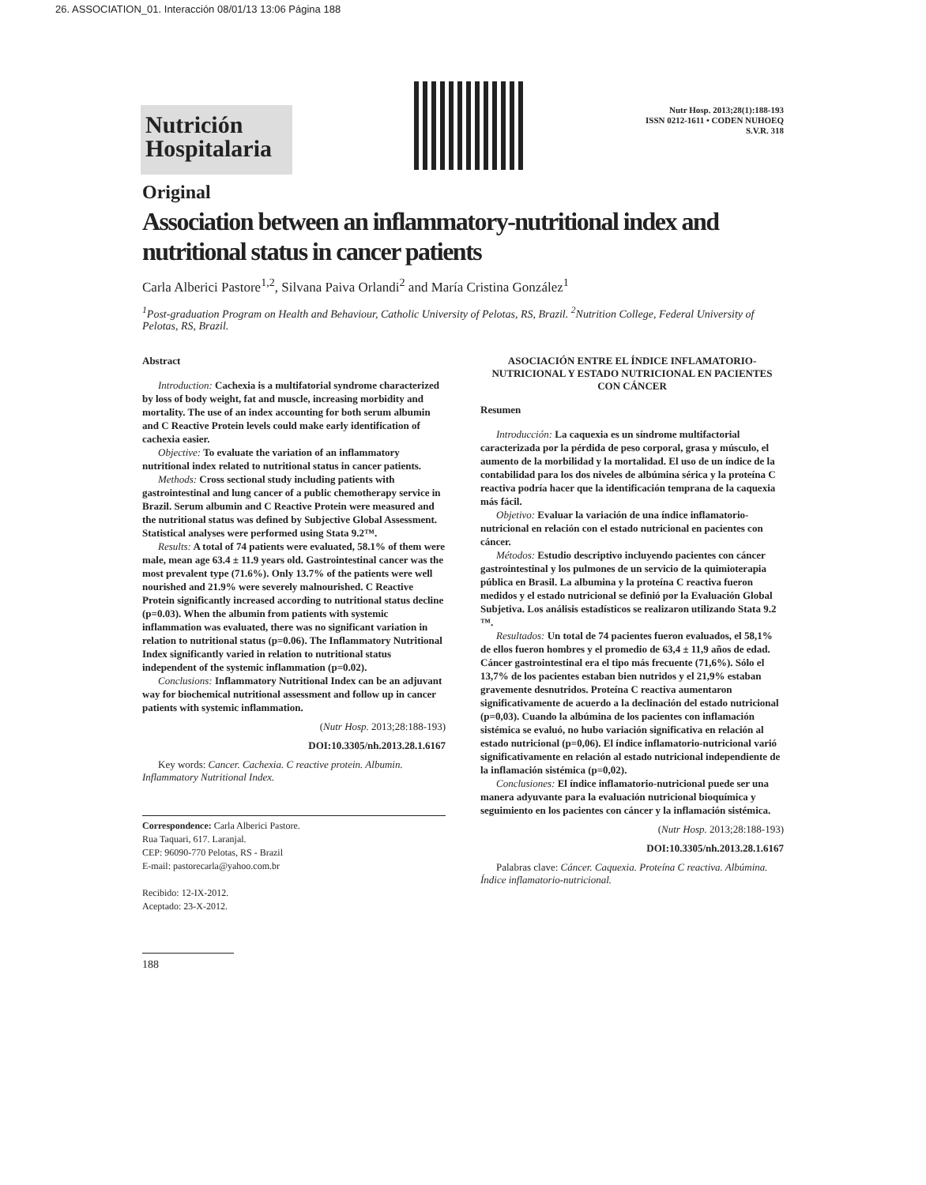26. ASSOCIATION_01. Interacción 08/01/13 13:06 Página 188
Nutrición Hospitalaria
Nutr Hosp. 2013;28(1):188-193
ISSN 0212-1611 • CODEN NUHOEQ
S.V.R. 318
Original
Association between an inflammatory-nutritional index and nutritional status in cancer patients
Carla Alberici Pastore<sup>1,2</sup>, Silvana Paiva Orlandi<sup>2</sup> and María Cristina González<sup>1</sup>
<sup>1</sup> Post-graduation Program on Health and Behaviour, Catholic University of Pelotas, RS, Brazil. <sup>2</sup>Nutrition College, Federal University of Pelotas, RS, Brazil.
Abstract
Introduction: Cachexia is a multifatorial syndrome characterized by loss of body weight, fat and muscle, increasing morbidity and mortality. The use of an index accounting for both serum albumin and C Reactive Protein levels could make early identification of cachexia easier.
Objective: To evaluate the variation of an inflammatory nutritional index related to nutritional status in cancer patients.
Methods: Cross sectional study including patients with gastrointestinal and lung cancer of a public chemotherapy service in Brazil. Serum albumin and C Reactive Protein were measured and the nutritional status was defined by Subjective Global Assessment. Statistical analyses were performed using Stata 9.2™.
Results: A total of 74 patients were evaluated, 58.1% of them were male, mean age 63.4 ± 11.9 years old. Gastrointestinal cancer was the most prevalent type (71.6%). Only 13.7% of the patients were well nourished and 21.9% were severely malnourished. C Reactive Protein significantly increased according to nutritional status decline (p=0.03). When the albumin from patients with systemic inflammation was evaluated, there was no significant variation in relation to nutritional status (p=0.06). The Inflammatory Nutritional Index significantly varied in relation to nutritional status independent of the systemic inflammation (p=0.02).
Conclusions: Inflammatory Nutritional Index can be an adjuvant way for biochemical nutritional assessment and follow up in cancer patients with systemic inflammation.
(Nutr Hosp. 2013;28:188-193)
DOI:10.3305/nh.2013.28.1.6167
Key words: Cancer. Cachexia. C reactive protein. Albumin. Inflammatory Nutritional Index.
Correspondence: Carla Alberici Pastore.
Rua Taquari, 617. Laranjal.
CEP: 96090-770 Pelotas, RS - Brazil
E-mail: pastorecarla@yahoo.com.br
Recibido: 12-IX-2012.
Aceptado: 23-X-2012.
188
ASOCIACIÓN ENTRE EL ÍNDICE INFLAMATORIO-NUTRICIONAL Y ESTADO NUTRICIONAL EN PACIENTES CON CÁNCER
Resumen
Introducción: La caquexia es un síndrome multifactorial caracterizada por la pérdida de peso corporal, grasa y músculo, el aumento de la morbilidad y la mortalidad. El uso de un índice de la contabilidad para los dos niveles de albúmina sérica y la proteína C reactiva podría hacer que la identificación temprana de la caquexia más fácil.
Objetivo: Evaluar la variación de una índice inflamatorio-nutricional en relación con el estado nutricional en pacientes con cáncer.
Métodos: Estudio descriptivo incluyendo pacientes con cáncer gastrointestinal y los pulmones de un servicio de la quimioterapia pública en Brasil. La albumina y la proteína C reactiva fueron medidos y el estado nutricional se definió por la Evaluación Global Subjetiva. Los análisis estadísticos se realizaron utilizando Stata 9.2 ™.
Resultados: Un total de 74 pacientes fueron evaluados, el 58,1% de ellos fueron hombres y el promedio de 63,4 ± 11,9 años de edad. Cáncer gastrointestinal era el tipo más frecuente (71,6%). Sólo el 13,7% de los pacientes estaban bien nutridos y el 21,9% estaban gravemente desnutridos. Proteína C reactiva aumentaron significativamente de acuerdo a la declinación del estado nutricional (p=0,03). Cuando la albúmina de los pacientes con inflamación sistémica se evaluó, no hubo variación significativa en relación al estado nutricional (p=0,06). El índice inflamatorio-nutricional varió significativamente en relación al estado nutricional independiente de la inflamación sistémica (p=0,02).
Conclusiones: El índice inflamatorio-nutricional puede ser una manera adyuvante para la evaluación nutricional bioquímica y seguimiento en los pacientes con cáncer y la inflamación sistémica.
(Nutr Hosp. 2013;28:188-193)
DOI:10.3305/nh.2013.28.1.6167
Palabras clave: Cáncer. Caquexia. Proteína C reactiva. Albúmina. Índice inflamatorio-nutricional.